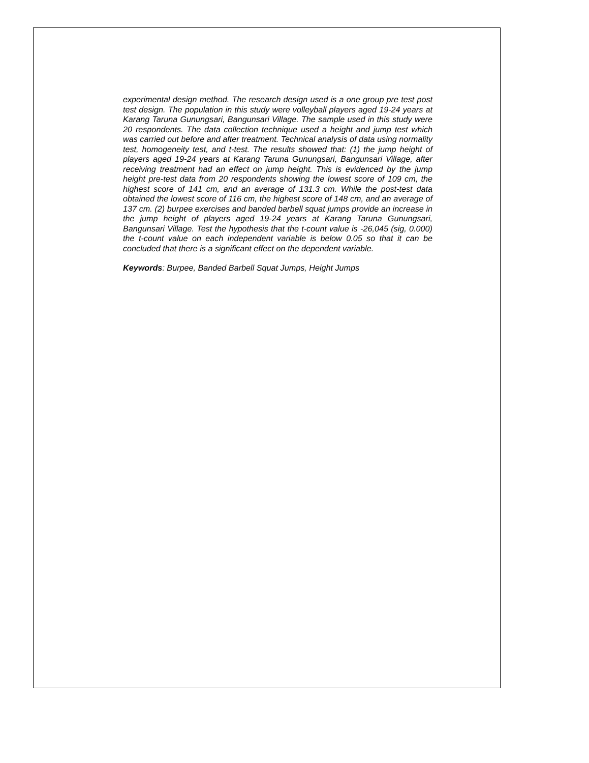experimental design method. The research design used is a one group pre test post test design. The population in this study were volleyball players aged 19-24 years at Karang Taruna Gunungsari, Bangunsari Village. The sample used in this study were 20 respondents. The data collection technique used a height and jump test which was carried out before and after treatment. Technical analysis of data using normality test, homogeneity test, and t-test. The results showed that: (1) the jump height of players aged 19-24 years at Karang Taruna Gunungsari, Bangunsari Village, after receiving treatment had an effect on jump height. This is evidenced by the jump height pre-test data from 20 respondents showing the lowest score of 109 cm, the highest score of 141 cm, and an average of 131.3 cm. While the post-test data obtained the lowest score of 116 cm, the highest score of 148 cm, and an average of 137 cm. (2) burpee exercises and banded barbell squat jumps provide an increase in the jump height of players aged 19-24 years at Karang Taruna Gunungsari, Bangunsari Village. Test the hypothesis that the t-count value is -26,045 (sig, 0.000) the t-count value on each independent variable is below 0.05 so that it can be concluded that there is a significant effect on the dependent variable.
Keywords: Burpee, Banded Barbell Squat Jumps, Height Jumps